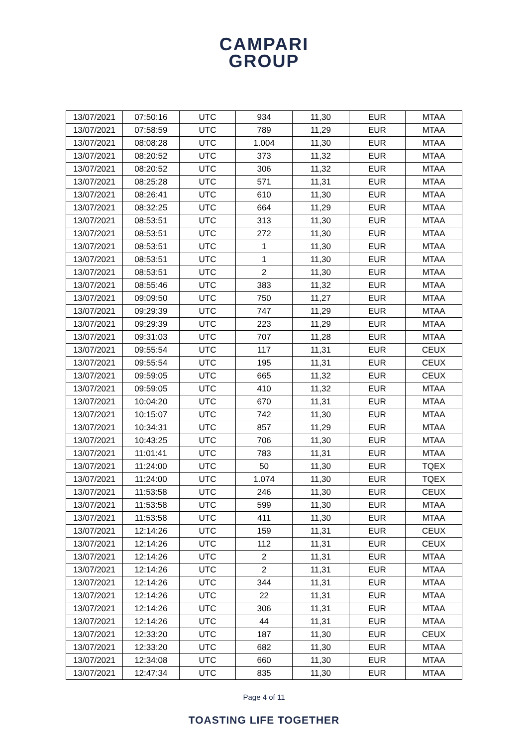CAMPARI
GROUP
| 13/07/2021 | 07:50:16 | UTC | 934 | 11,30 | EUR | MTAA |
| 13/07/2021 | 07:58:59 | UTC | 789 | 11,29 | EUR | MTAA |
| 13/07/2021 | 08:08:28 | UTC | 1.004 | 11,30 | EUR | MTAA |
| 13/07/2021 | 08:20:52 | UTC | 373 | 11,32 | EUR | MTAA |
| 13/07/2021 | 08:20:52 | UTC | 306 | 11,32 | EUR | MTAA |
| 13/07/2021 | 08:25:28 | UTC | 571 | 11,31 | EUR | MTAA |
| 13/07/2021 | 08:26:41 | UTC | 610 | 11,30 | EUR | MTAA |
| 13/07/2021 | 08:32:25 | UTC | 664 | 11,29 | EUR | MTAA |
| 13/07/2021 | 08:53:51 | UTC | 313 | 11,30 | EUR | MTAA |
| 13/07/2021 | 08:53:51 | UTC | 272 | 11,30 | EUR | MTAA |
| 13/07/2021 | 08:53:51 | UTC | 1 | 11,30 | EUR | MTAA |
| 13/07/2021 | 08:53:51 | UTC | 1 | 11,30 | EUR | MTAA |
| 13/07/2021 | 08:53:51 | UTC | 2 | 11,30 | EUR | MTAA |
| 13/07/2021 | 08:55:46 | UTC | 383 | 11,32 | EUR | MTAA |
| 13/07/2021 | 09:09:50 | UTC | 750 | 11,27 | EUR | MTAA |
| 13/07/2021 | 09:29:39 | UTC | 747 | 11,29 | EUR | MTAA |
| 13/07/2021 | 09:29:39 | UTC | 223 | 11,29 | EUR | MTAA |
| 13/07/2021 | 09:31:03 | UTC | 707 | 11,28 | EUR | MTAA |
| 13/07/2021 | 09:55:54 | UTC | 117 | 11,31 | EUR | CEUX |
| 13/07/2021 | 09:55:54 | UTC | 195 | 11,31 | EUR | CEUX |
| 13/07/2021 | 09:59:05 | UTC | 665 | 11,32 | EUR | CEUX |
| 13/07/2021 | 09:59:05 | UTC | 410 | 11,32 | EUR | MTAA |
| 13/07/2021 | 10:04:20 | UTC | 670 | 11,31 | EUR | MTAA |
| 13/07/2021 | 10:15:07 | UTC | 742 | 11,30 | EUR | MTAA |
| 13/07/2021 | 10:34:31 | UTC | 857 | 11,29 | EUR | MTAA |
| 13/07/2021 | 10:43:25 | UTC | 706 | 11,30 | EUR | MTAA |
| 13/07/2021 | 11:01:41 | UTC | 783 | 11,31 | EUR | MTAA |
| 13/07/2021 | 11:24:00 | UTC | 50 | 11,30 | EUR | TQEX |
| 13/07/2021 | 11:24:00 | UTC | 1.074 | 11,30 | EUR | TQEX |
| 13/07/2021 | 11:53:58 | UTC | 246 | 11,30 | EUR | CEUX |
| 13/07/2021 | 11:53:58 | UTC | 599 | 11,30 | EUR | MTAA |
| 13/07/2021 | 11:53:58 | UTC | 411 | 11,30 | EUR | MTAA |
| 13/07/2021 | 12:14:26 | UTC | 159 | 11,31 | EUR | CEUX |
| 13/07/2021 | 12:14:26 | UTC | 112 | 11,31 | EUR | CEUX |
| 13/07/2021 | 12:14:26 | UTC | 2 | 11,31 | EUR | MTAA |
| 13/07/2021 | 12:14:26 | UTC | 2 | 11,31 | EUR | MTAA |
| 13/07/2021 | 12:14:26 | UTC | 344 | 11,31 | EUR | MTAA |
| 13/07/2021 | 12:14:26 | UTC | 22 | 11,31 | EUR | MTAA |
| 13/07/2021 | 12:14:26 | UTC | 306 | 11,31 | EUR | MTAA |
| 13/07/2021 | 12:14:26 | UTC | 44 | 11,31 | EUR | MTAA |
| 13/07/2021 | 12:33:20 | UTC | 187 | 11,30 | EUR | CEUX |
| 13/07/2021 | 12:33:20 | UTC | 682 | 11,30 | EUR | MTAA |
| 13/07/2021 | 12:34:08 | UTC | 660 | 11,30 | EUR | MTAA |
| 13/07/2021 | 12:47:34 | UTC | 835 | 11,30 | EUR | MTAA |
Page 4 of 11
TOASTING LIFE TOGETHER